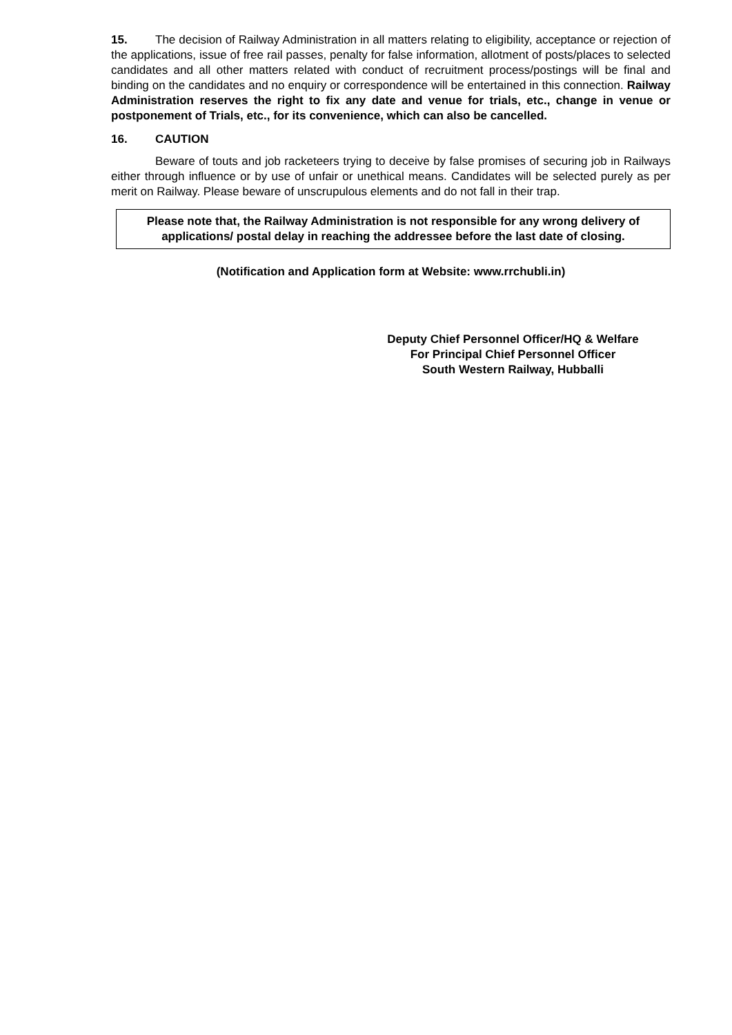15. The decision of Railway Administration in all matters relating to eligibility, acceptance or rejection of the applications, issue of free rail passes, penalty for false information, allotment of posts/places to selected candidates and all other matters related with conduct of recruitment process/postings will be final and binding on the candidates and no enquiry or correspondence will be entertained in this connection. Railway Administration reserves the right to fix any date and venue for trials, etc., change in venue or postponement of Trials, etc., for its convenience, which can also be cancelled.
16. CAUTION
Beware of touts and job racketeers trying to deceive by false promises of securing job in Railways either through influence or by use of unfair or unethical means. Candidates will be selected purely as per merit on Railway. Please beware of unscrupulous elements and do not fall in their trap.
Please note that, the Railway Administration is not responsible for any wrong delivery of applications/ postal delay in reaching the addressee before the last date of closing.
(Notification and Application form at Website: www.rrchubli.in)
Deputy Chief Personnel Officer/HQ & Welfare
For Principal Chief Personnel Officer
South Western Railway, Hubballi